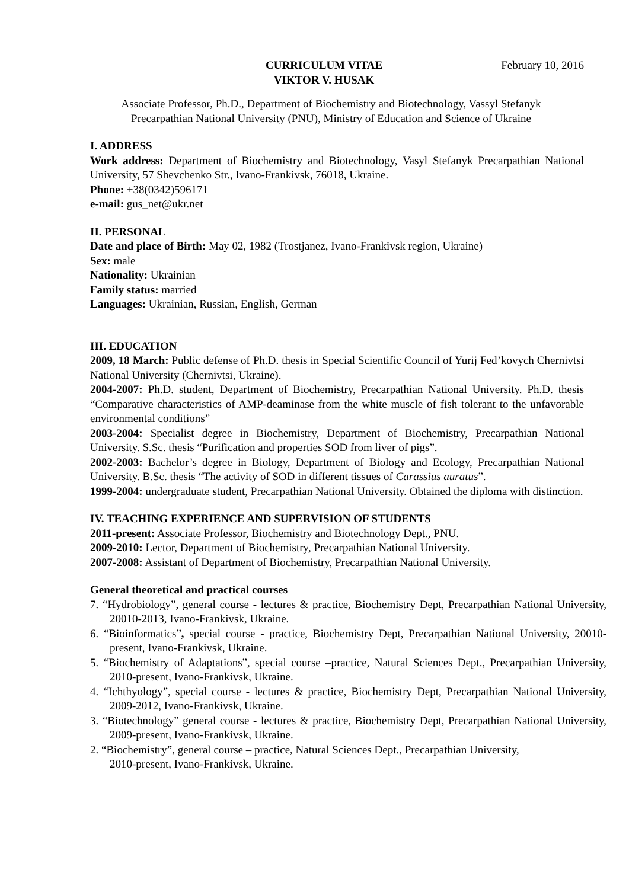CURRICULUM VITAE
VIKTOR V. HUSAK
February 10, 2016
Associate Professor, Ph.D., Department of Biochemistry and Biotechnology, Vassyl Stefanyk
Precarpathian National University (PNU), Ministry of Education and Science of Ukraine
I. ADDRESS
Work address: Department of Biochemistry and Biotechnology, Vasyl Stefanyk Precarpathian National University, 57 Shevchenko Str., Ivano-Frankivsk, 76018, Ukraine.
Phone: +38(0342)596171
e-mail: gus_net@ukr.net
II. PERSONAL
Date and place of Birth: May 02, 1982 (Trostjanez, Ivano-Frankivsk region, Ukraine)
Sex: male
Nationality: Ukrainian
Family status: married
Languages: Ukrainian, Russian, English, German
III. EDUCATION
2009, 18 March: Public defense of Ph.D. thesis in Special Scientific Council of Yurij Fed’kovych Chernivtsi National University (Chernivtsi, Ukraine).
2004-2007: Ph.D. student, Department of Biochemistry, Precarpathian National University. Ph.D. thesis “Comparative characteristics of AMP-deaminase from the white muscle of fish tolerant to the unfavorable environmental conditions”
2003-2004: Specialist degree in Biochemistry, Department of Biochemistry, Precarpathian National University. S.Sc. thesis “Purification and properties SOD from liver of pigs”.
2002-2003: Bachelor’s degree in Biology, Department of Biology and Ecology, Precarpathian National University. B.Sc. thesis “The activity of SOD in different tissues of Carassius auratus”.
1999-2004: undergraduate student, Precarpathian National University. Obtained the diploma with distinction.
IV. TEACHING EXPERIENCE AND SUPERVISION OF STUDENTS
2011-present: Associate Professor, Biochemistry and Biotechnology Dept., PNU.
2009-2010: Lector, Department of Biochemistry, Precarpathian National University.
2007-2008: Assistant of Department of Biochemistry, Precarpathian National University.
General theoretical and practical courses
7. “Hydrobiology”, general course - lectures & practice, Biochemistry Dept, Precarpathian National University, 20010-2013, Ivano-Frankivsk, Ukraine.
6. “Bioinformatics”, special course - practice, Biochemistry Dept, Precarpathian National University, 20010-present, Ivano-Frankivsk, Ukraine.
5. “Biochemistry of Adaptations”, special course –practice, Natural Sciences Dept., Precarpathian University, 2010-present, Ivano-Frankivsk, Ukraine.
4. “Ichthyology”, special course - lectures & practice, Biochemistry Dept, Precarpathian National University, 2009-2012, Ivano-Frankivsk, Ukraine.
3. “Biotechnology” general course - lectures & practice, Biochemistry Dept, Precarpathian National University, 2009-present, Ivano-Frankivsk, Ukraine.
2. “Biochemistry”, general course – practice, Natural Sciences Dept., Precarpathian University,
2010-present, Ivano-Frankivsk, Ukraine.